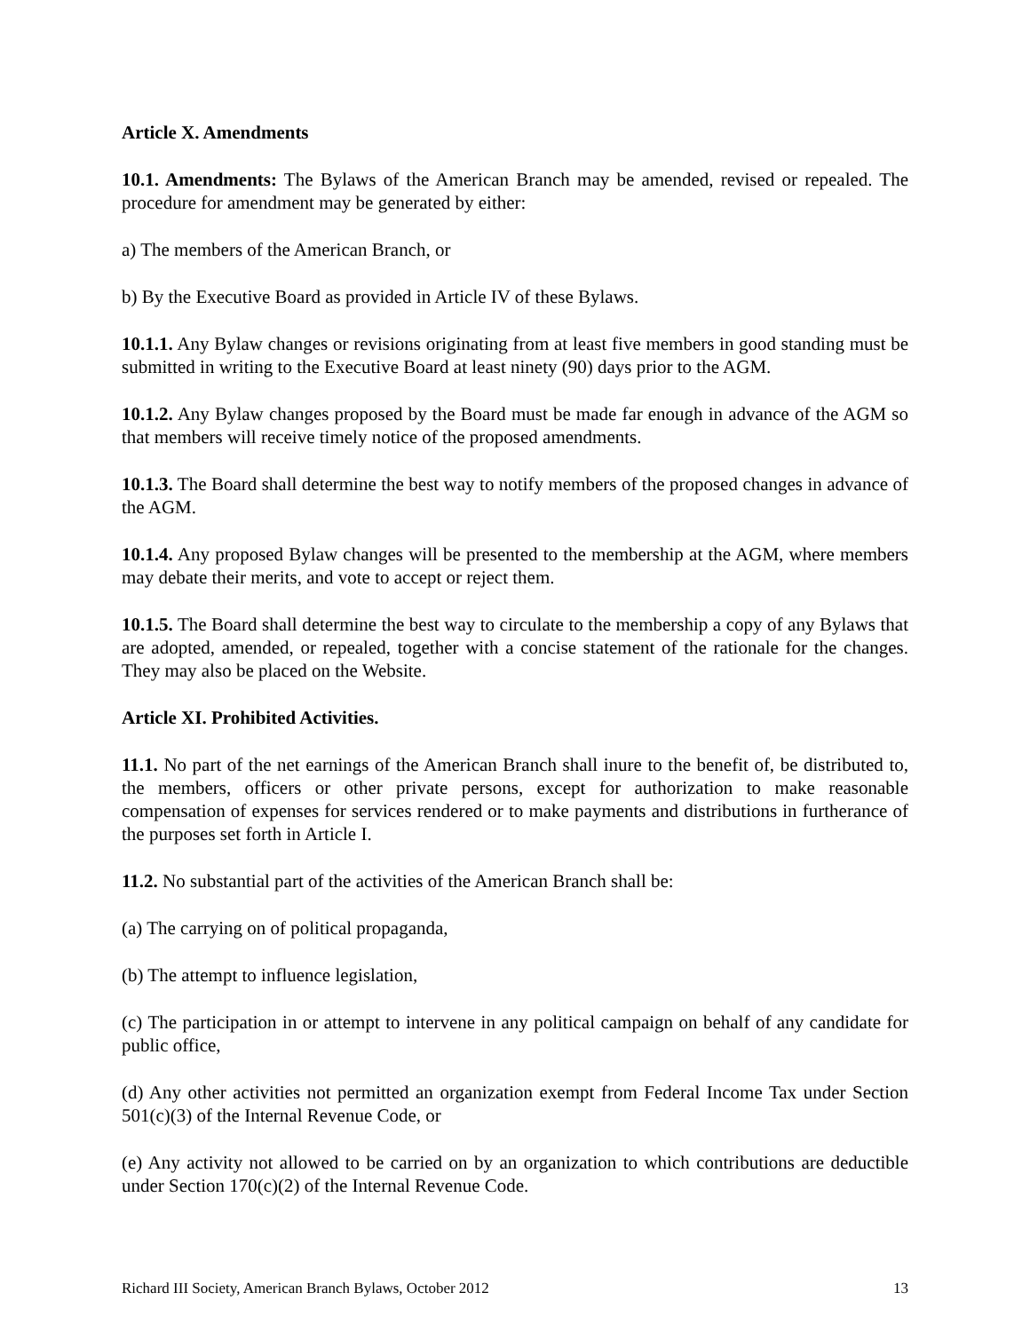Article X. Amendments
10.1. Amendments: The Bylaws of the American Branch may be amended, revised or repealed. The procedure for amendment may be generated by either:
a) The members of the American Branch, or
b) By the Executive Board as provided in Article IV of these Bylaws.
10.1.1. Any Bylaw changes or revisions originating from at least five members in good standing must be submitted in writing to the Executive Board at least ninety (90) days prior to the AGM.
10.1.2. Any Bylaw changes proposed by the Board must be made far enough in advance of the AGM so that members will receive timely notice of the proposed amendments.
10.1.3. The Board shall determine the best way to notify members of the proposed changes in advance of the AGM.
10.1.4. Any proposed Bylaw changes will be presented to the membership at the AGM, where members may debate their merits, and vote to accept or reject them.
10.1.5. The Board shall determine the best way to circulate to the membership a copy of any Bylaws that are adopted, amended, or repealed, together with a concise statement of the rationale for the changes. They may also be placed on the Website.
Article XI. Prohibited Activities.
11.1. No part of the net earnings of the American Branch shall inure to the benefit of, be distributed to, the members, officers or other private persons, except for authorization to make reasonable compensation of expenses for services rendered or to make payments and distributions in furtherance of the purposes set forth in Article I.
11.2. No substantial part of the activities of the American Branch shall be:
(a) The carrying on of political propaganda,
(b) The attempt to influence legislation,
(c) The participation in or attempt to intervene in any political campaign on behalf of any candidate for public office,
(d) Any other activities not permitted an organization exempt from Federal Income Tax under Section 501(c)(3) of the Internal Revenue Code, or
(e) Any activity not allowed to be carried on by an organization to which contributions are deductible under Section 170(c)(2) of the Internal Revenue Code.
Richard III Society, American Branch Bylaws, October 2012 13